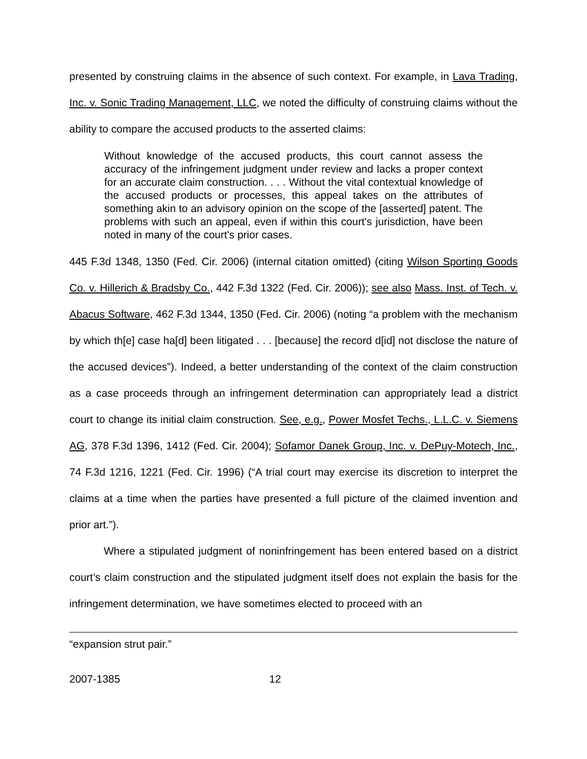presented by construing claims in the absence of such context. For example, in Lava Trading, Inc. v. Sonic Trading Management, LLC, we noted the difficulty of construing claims without the ability to compare the accused products to the asserted claims:
Without knowledge of the accused products, this court cannot assess the accuracy of the infringement judgment under review and lacks a proper context for an accurate claim construction. . . . Without the vital contextual knowledge of the accused products or processes, this appeal takes on the attributes of something akin to an advisory opinion on the scope of the [asserted] patent. The problems with such an appeal, even if within this court's jurisdiction, have been noted in many of the court's prior cases.
445 F.3d 1348, 1350 (Fed. Cir. 2006) (internal citation omitted) (citing Wilson Sporting Goods Co. v. Hillerich & Bradsby Co., 442 F.3d 1322 (Fed. Cir. 2006)); see also Mass. Inst. of Tech. v. Abacus Software, 462 F.3d 1344, 1350 (Fed. Cir. 2006) (noting “a problem with the mechanism by which th[e] case ha[d] been litigated . . . [because] the record d[id] not disclose the nature of the accused devices”). Indeed, a better understanding of the context of the claim construction as a case proceeds through an infringement determination can appropriately lead a district court to change its initial claim construction. See, e.g., Power Mosfet Techs., L.L.C. v. Siemens AG, 378 F.3d 1396, 1412 (Fed. Cir. 2004); Sofamor Danek Group, Inc. v. DePuy-Motech, Inc., 74 F.3d 1216, 1221 (Fed. Cir. 1996) (“A trial court may exercise its discretion to interpret the claims at a time when the parties have presented a full picture of the claimed invention and prior art.”).
Where a stipulated judgment of noninfringement has been entered based on a district court’s claim construction and the stipulated judgment itself does not explain the basis for the infringement determination, we have sometimes elected to proceed with an
“expansion strut pair.”
2007-1385 12